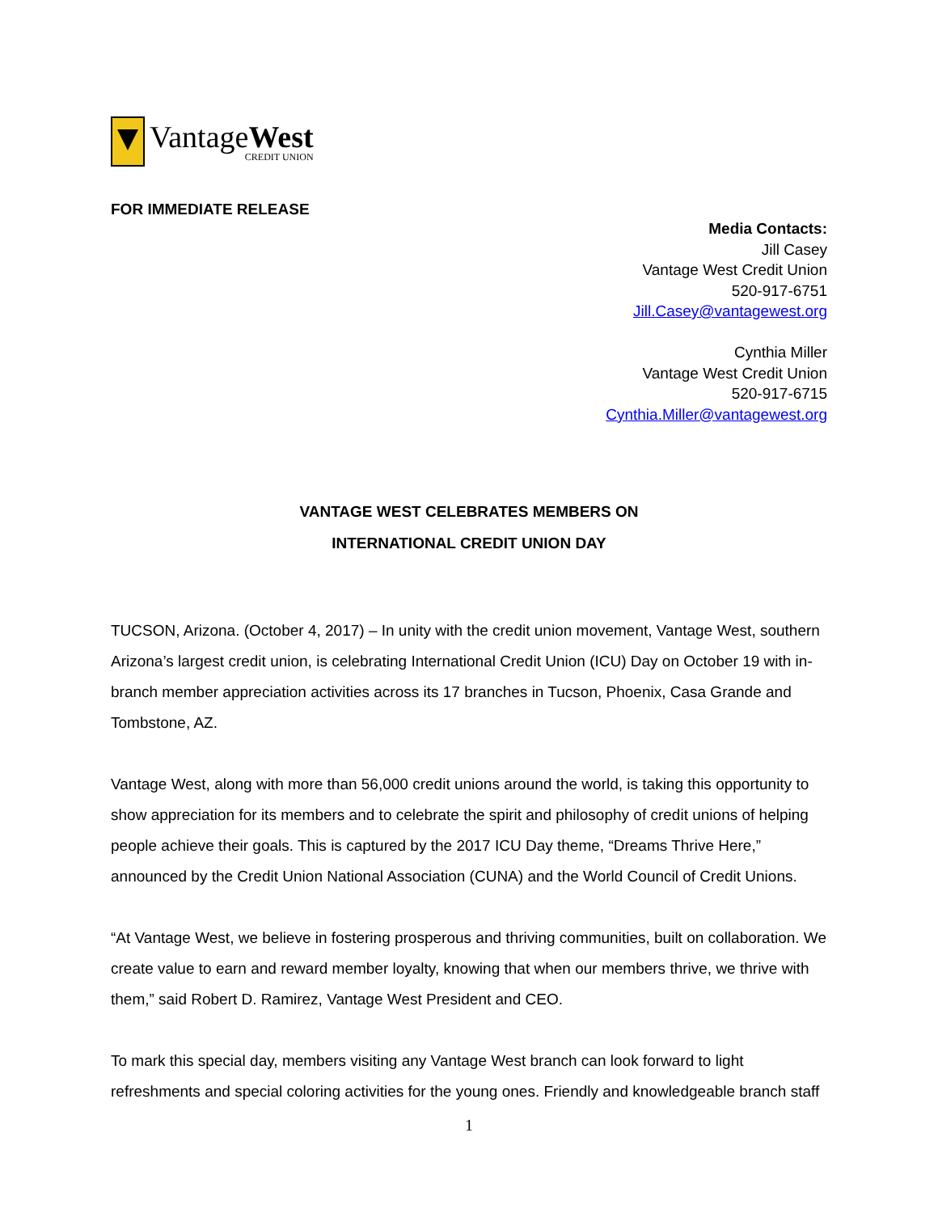VantageWest
CREDIT UNION
FOR IMMEDIATE RELEASE
Media Contacts:
Jill Casey
Vantage West Credit Union
520-917-6751
Jill.Casey@vantagewest.org
Cynthia Miller
Vantage West Credit Union
520-917-6715
Cynthia.Miller@vantagewest.org
VANTAGE WEST CELEBRATES MEMBERS ON
INTERNATIONAL CREDIT UNION DAY
TUCSON, Arizona. (October 4, 2017) – In unity with the credit union movement, Vantage West, southern Arizona’s largest credit union, is celebrating International Credit Union (ICU) Day on October 19 with in-branch member appreciation activities across its 17 branches in Tucson, Phoenix, Casa Grande and Tombstone, AZ.
Vantage West, along with more than 56,000 credit unions around the world, is taking this opportunity to show appreciation for its members and to celebrate the spirit and philosophy of credit unions of helping people achieve their goals. This is captured by the 2017 ICU Day theme, “Dreams Thrive Here,” announced by the Credit Union National Association (CUNA) and the World Council of Credit Unions.
“At Vantage West, we believe in fostering prosperous and thriving communities, built on collaboration. We create value to earn and reward member loyalty, knowing that when our members thrive, we thrive with them,” said Robert D. Ramirez, Vantage West President and CEO.
To mark this special day, members visiting any Vantage West branch can look forward to light refreshments and special coloring activities for the young ones. Friendly and knowledgeable branch staff
1